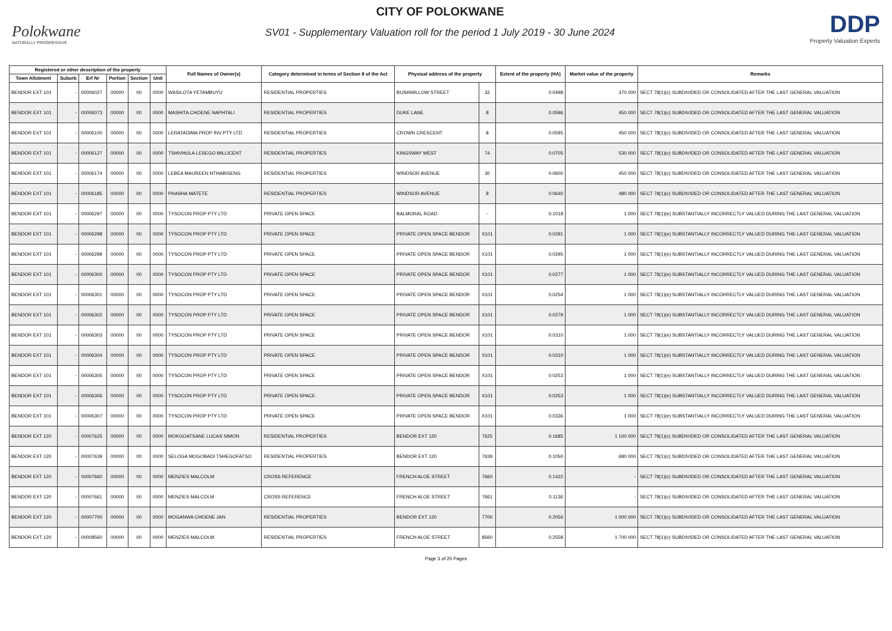Polokwane
NATURALLY PROGRESSIVE
CITY OF POLOKWANE
SV01 - Supplementary Valuation roll for the period 1 July 2019 - 30 June 2024
DDP
Property Valuation Experts
| Registered or other description of the property | | | | | | Full Names of Owner(s) | Category determined in terms of Section 8 of the Act | Physical address of the property | | Extent of the property (HA) | Market value of the property | Remarks |
| --- | --- | --- | --- | --- | --- | --- | --- | --- | --- | --- | --- | --- |
| Town Allotment | Suburb | Erf Nr | Portion | Section | Unit | | | | | | | |
| BENDOR EXT 101 | - | 00006027 | 00000 | 00 | 0000 | WASILOTA YETAMBUYU | RESIDENTIAL PROPERTIES | BUSHWILLOW STREET | 32 | 0.0498 | 370 000 | SECT 78(1)(c) SUBDIVIDED OR CONSOLIDATED AFTER THE LAST GENERAL VALUATION |
| BENDOR EXT 101 | - | 00006073 | 00000 | 00 | 0000 | MASHITA CHOENE NAPHTALI | RESIDENTIAL PROPERTIES | DUKE LANE | 8 | 0.0596 | 450 000 | SECT 78(1)(c) SUBDIVIDED OR CONSOLIDATED AFTER THE LAST GENERAL VALUATION |
| BENDOR EXT 101 | - | 00006100 | 00000 | 00 | 0000 | LERATADIMA PROP INV PTY LTD | RESIDENTIAL PROPERTIES | CROWN CRESCENT | 8 | 0.0595 | 450 000 | SECT 78(1)(c) SUBDIVIDED OR CONSOLIDATED AFTER THE LAST GENERAL VALUATION |
| BENDOR EXT 101 | - | 00006127 | 00000 | 00 | 0000 | TSHIVHULA LESEGO MILLICENT | RESIDENTIAL PROPERTIES | KINGSWAY WEST | 74 | 0.0705 | 530 000 | SECT 78(1)(c) SUBDIVIDED OR CONSOLIDATED AFTER THE LAST GENERAL VALUATION |
| BENDOR EXT 101 | - | 00006174 | 00000 | 00 | 0000 | LEBEA MAUREEN NTHABISENG | RESIDENTIAL PROPERTIES | WINDSOR AVENUE | 30 | 0.0600 | 450 000 | SECT 78(1)(c) SUBDIVIDED OR CONSOLIDATED AFTER THE LAST GENERAL VALUATION |
| BENDOR EXT 101 | - | 00006185 | 00000 | 00 | 0000 | PHASHA MATETE | RESIDENTIAL PROPERTIES | WINDSOR AVENUE | 8 | 0.0640 | 480 000 | SECT 78(1)(c) SUBDIVIDED OR CONSOLIDATED AFTER THE LAST GENERAL VALUATION |
| BENDOR EXT 101 | - | 00006297 | 00000 | 00 | 0000 | TYSOCON PROP PTY LTD | PRIVATE OPEN SPACE | BALMORAL ROAD | - | 0.1018 | 1 000 | SECT 78(1)(e) SUBSTANTIALLY INCORRECTLY VALUED DURING THE LAST GENERAL VALUATION |
| BENDOR EXT 101 | - | 00006298 | 00000 | 00 | 0000 | TYSOCON PROP PTY LTD | PRIVATE OPEN SPACE | PRIVATE OPEN SPACE BENDOR | X101 | 0.0291 | 1 000 | SECT 78(1)(e) SUBSTANTIALLY INCORRECTLY VALUED DURING THE LAST GENERAL VALUATION |
| BENDOR EXT 101 | - | 00006299 | 00000 | 00 | 0000 | TYSOCON PROP PTY LTD | PRIVATE OPEN SPACE | PRIVATE OPEN SPACE BENDOR | X101 | 0.0295 | 1 000 | SECT 78(1)(e) SUBSTANTIALLY INCORRECTLY VALUED DURING THE LAST GENERAL VALUATION |
| BENDOR EXT 101 | - | 00006300 | 00000 | 00 | 0000 | TYSOCON PROP PTY LTD | PRIVATE OPEN SPACE | PRIVATE OPEN SPACE BENDOR | X101 | 0.0277 | 1 000 | SECT 78(1)(e) SUBSTANTIALLY INCORRECTLY VALUED DURING THE LAST GENERAL VALUATION |
| BENDOR EXT 101 | - | 00006301 | 00000 | 00 | 0000 | TYSOCON PROP PTY LTD | PRIVATE OPEN SPACE | PRIVATE OPEN SPACE BENDOR | X101 | 0.0254 | 1 000 | SECT 78(1)(e) SUBSTANTIALLY INCORRECTLY VALUED DURING THE LAST GENERAL VALUATION |
| BENDOR EXT 101 | - | 00006302 | 00000 | 00 | 0000 | TYSOCON PROP PTY LTD | PRIVATE OPEN SPACE | PRIVATE OPEN SPACE BENDOR | X101 | 0.0279 | 1 000 | SECT 78(1)(e) SUBSTANTIALLY INCORRECTLY VALUED DURING THE LAST GENERAL VALUATION |
| BENDOR EXT 101 | - | 00006303 | 00000 | 00 | 0000 | TYSOCON PROP PTY LTD | PRIVATE OPEN SPACE | PRIVATE OPEN SPACE BENDOR | X101 | 0.0310 | 1 000 | SECT 78(1)(e) SUBSTANTIALLY INCORRECTLY VALUED DURING THE LAST GENERAL VALUATION |
| BENDOR EXT 101 | - | 00006304 | 00000 | 00 | 0000 | TYSOCON PROP PTY LTD | PRIVATE OPEN SPACE | PRIVATE OPEN SPACE BENDOR | X101 | 0.0310 | 1 000 | SECT 78(1)(e) SUBSTANTIALLY INCORRECTLY VALUED DURING THE LAST GENERAL VALUATION |
| BENDOR EXT 101 | - | 00006305 | 00000 | 00 | 0000 | TYSOCON PROP PTY LTD | PRIVATE OPEN SPACE | PRIVATE OPEN SPACE BENDOR | X101 | 0.0253 | 1 000 | SECT 78(1)(e) SUBSTANTIALLY INCORRECTLY VALUED DURING THE LAST GENERAL VALUATION |
| BENDOR EXT 101 | - | 00006306 | 00000 | 00 | 0000 | TYSOCON PROP PTY LTD | PRIVATE OPEN SPACE | PRIVATE OPEN SPACE BENDOR | X101 | 0.0253 | 1 000 | SECT 78(1)(e) SUBSTANTIALLY INCORRECTLY VALUED DURING THE LAST GENERAL VALUATION |
| BENDOR EXT 101 | - | 00006307 | 00000 | 00 | 0000 | TYSOCON PROP PTY LTD | PRIVATE OPEN SPACE | PRIVATE OPEN SPACE BENDOR | X101 | 0.0336 | 1 000 | SECT 78(1)(e) SUBSTANTIALLY INCORRECTLY VALUED DURING THE LAST GENERAL VALUATION |
| BENDOR EXT 120 | - | 00007625 | 00000 | 00 | 0000 | MOKGOATSANE LUCAS SIMON | RESIDENTIAL PROPERTIES | BENDOR EXT 120 | 7625 | 0.1685 | 1 100 000 | SECT 78(1)(c) SUBDIVIDED OR CONSOLIDATED AFTER THE LAST GENERAL VALUATION |
| BENDOR EXT 120 | - | 00007639 | 00000 | 00 | 0000 | SELOGA MOGOBADI TSHEGOFATSO | RESIDENTIAL PROPERTIES | BENDOR EXT 120 | 7639 | 0.1050 | 680 000 | SECT 78(1)(c) SUBDIVIDED OR CONSOLIDATED AFTER THE LAST GENERAL VALUATION |
| BENDOR EXT 120 | - | 00007660 | 00000 | 00 | 0000 | MENZIES MALCOLM | CROSS REFERENCE | FRENCH ALOE STREET | 7660 | 0.1422 | - | SECT 78(1)(c) SUBDIVIDED OR CONSOLIDATED AFTER THE LAST GENERAL VALUATION |
| BENDOR EXT 120 | - | 00007661 | 00000 | 00 | 0000 | MENZIES MALCOLM | CROSS REFERENCE | FRENCH ALOE STREET | 7661 | 0.1136 | - | SECT 78(1)(c) SUBDIVIDED OR CONSOLIDATED AFTER THE LAST GENERAL VALUATION |
| BENDOR EXT 120 | - | 00007700 | 00000 | 00 | 0000 | MOGANWA CHOENE JAN | RESIDENTIAL PROPERTIES | BENDOR EXT 120 | 7700 | 0.2056 | 1 000 000 | SECT 78(1)(c) SUBDIVIDED OR CONSOLIDATED AFTER THE LAST GENERAL VALUATION |
| BENDOR EXT 120 | - | 00008560 | 00000 | 00 | 0000 | MENZIES MALCOLM | RESIDENTIAL PROPERTIES | FRENCH ALOE STREET | 8560 | 0.2558 | 1 700 000 | SECT 78(1)(c) SUBDIVIDED OR CONSOLIDATED AFTER THE LAST GENERAL VALUATION |
Page 3 of 20 Pages